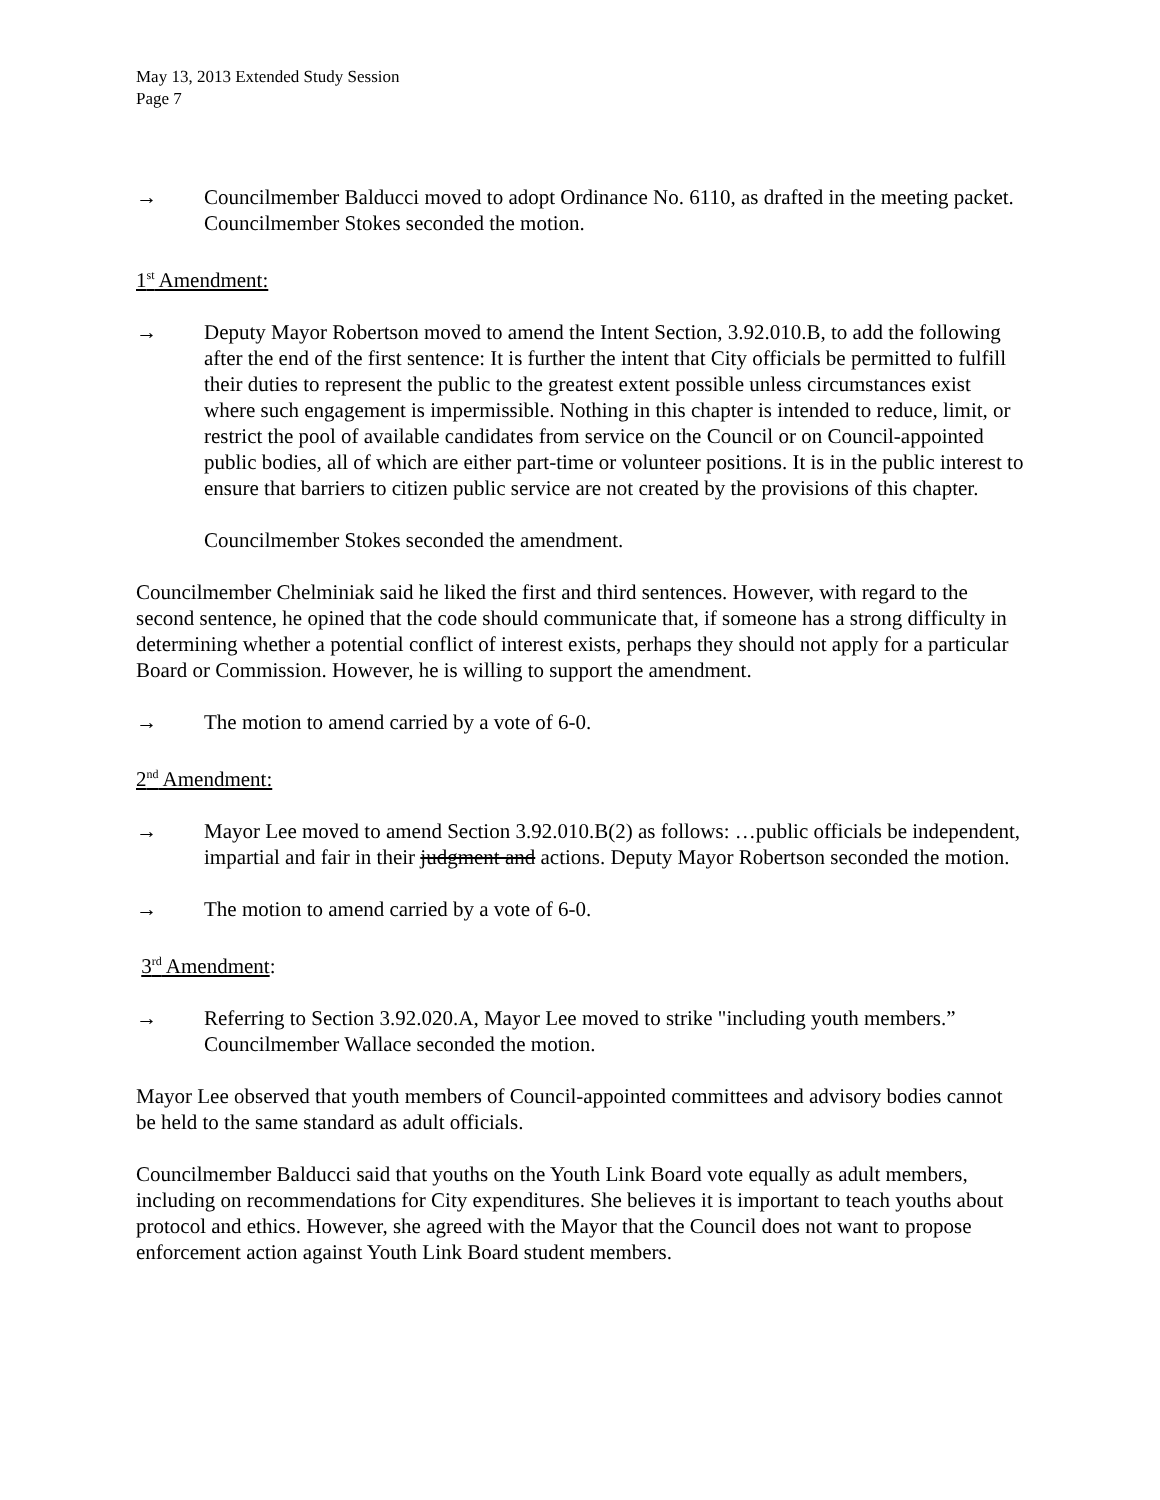May 13, 2013 Extended Study Session
Page 7
→ Councilmember Balducci moved to adopt Ordinance No. 6110, as drafted in the meeting packet. Councilmember Stokes seconded the motion.
1<sup>st</sup> Amendment:
→ Deputy Mayor Robertson moved to amend the Intent Section, 3.92.010.B, to add the following after the end of the first sentence: It is further the intent that City officials be permitted to fulfill their duties to represent the public to the greatest extent possible unless circumstances exist where such engagement is impermissible. Nothing in this chapter is intended to reduce, limit, or restrict the pool of available candidates from service on the Council or on Council-appointed public bodies, all of which are either part-time or volunteer positions. It is in the public interest to ensure that barriers to citizen public service are not created by the provisions of this chapter.
Councilmember Stokes seconded the amendment.
Councilmember Chelminiak said he liked the first and third sentences. However, with regard to the second sentence, he opined that the code should communicate that, if someone has a strong difficulty in determining whether a potential conflict of interest exists, perhaps they should not apply for a particular Board or Commission. However, he is willing to support the amendment.
→ The motion to amend carried by a vote of 6-0.
2<sup>nd</sup> Amendment:
→ Mayor Lee moved to amend Section 3.92.010.B(2) as follows: …public officials be independent, impartial and fair in their judgment and actions. Deputy Mayor Robertson seconded the motion.
→ The motion to amend carried by a vote of 6-0.
3<sup>rd</sup> Amendment:
→ Referring to Section 3.92.020.A, Mayor Lee moved to strike "including youth members.” Councilmember Wallace seconded the motion.
Mayor Lee observed that youth members of Council-appointed committees and advisory bodies cannot be held to the same standard as adult officials.
Councilmember Balducci said that youths on the Youth Link Board vote equally as adult members, including on recommendations for City expenditures. She believes it is important to teach youths about protocol and ethics. However, she agreed with the Mayor that the Council does not want to propose enforcement action against Youth Link Board student members.